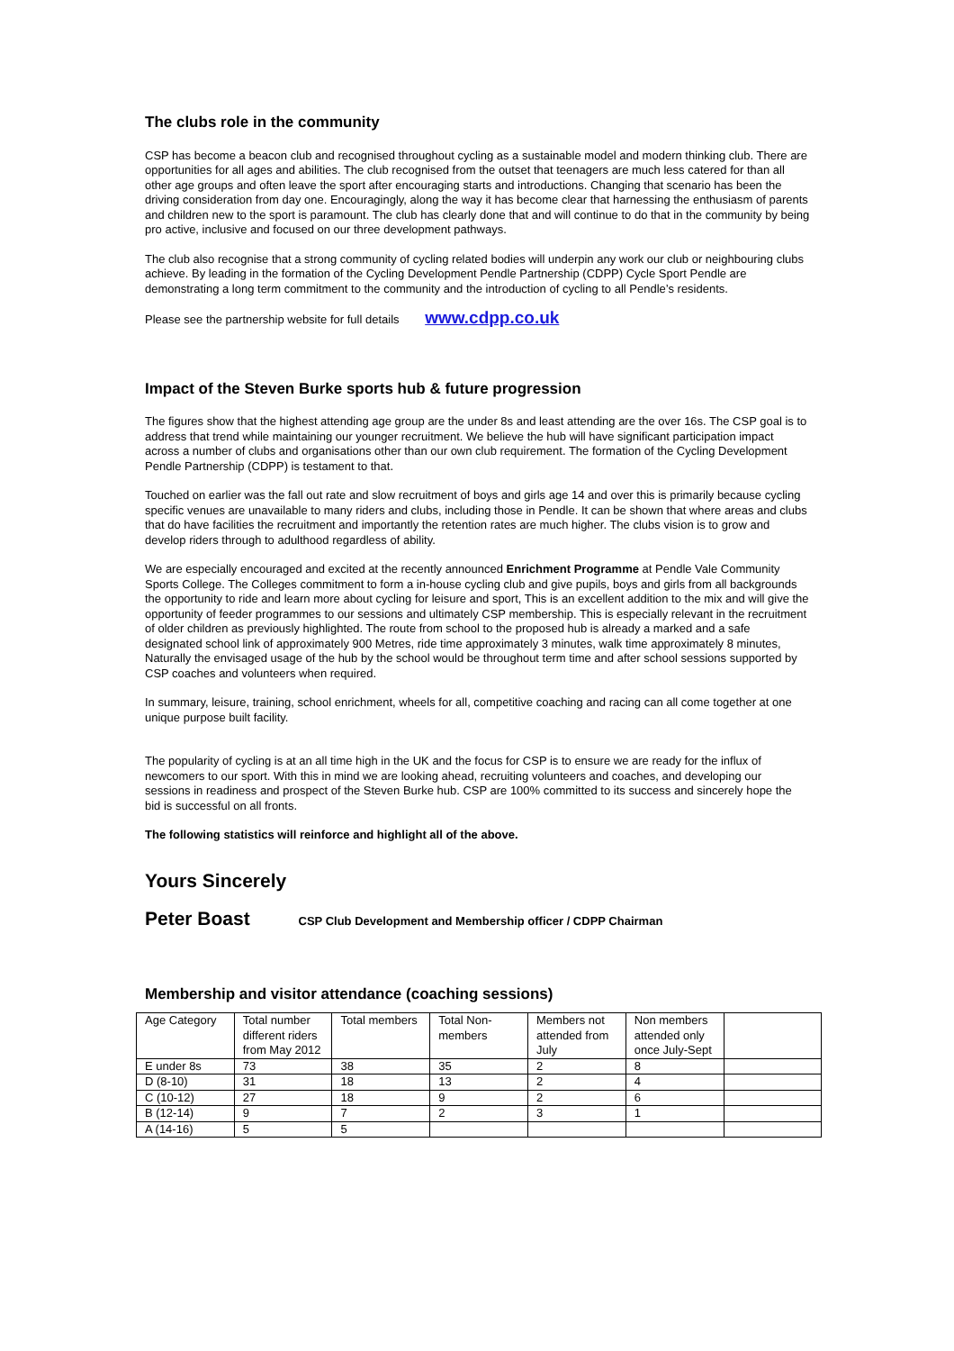The clubs role in the community
CSP has become a beacon club and recognised throughout cycling as a sustainable model and modern thinking club. There are opportunities for all ages and abilities. The club recognised from the outset that teenagers are much less catered for than all other age groups and often leave the sport after encouraging starts and introductions. Changing that scenario has been the driving consideration from day one. Encouragingly, along the way it has become clear that harnessing the enthusiasm of parents and children new to the sport is paramount. The club has clearly done that and will continue to do that in the community by being pro active, inclusive and focused on our three development pathways.
The club also recognise that a strong community of cycling related bodies will underpin any work our club or neighbouring clubs achieve. By leading in the formation of the Cycling Development Pendle Partnership (CDPP) Cycle Sport Pendle are demonstrating a long term commitment to the community and the introduction of cycling to all Pendle’s residents.
Please see the partnership website for full details www.cdpp.co.uk
Impact of the Steven Burke sports hub & future progression
The figures show that the highest attending age group are the under 8s and least attending are the over 16s. The CSP goal is to address that trend while maintaining our younger recruitment. We believe the hub will have significant participation impact across a number of clubs and organisations other than our own club requirement. The formation of the Cycling Development Pendle Partnership (CDPP) is testament to that.
Touched on earlier was the fall out rate and slow recruitment of boys and girls age 14 and over this is primarily because cycling specific venues are unavailable to many riders and clubs, including those in Pendle. It can be shown that where areas and clubs that do have facilities the recruitment and importantly the retention rates are much higher. The clubs vision is to grow and develop riders through to adulthood regardless of ability.
We are especially encouraged and excited at the recently announced Enrichment Programme at Pendle Vale Community Sports College. The Colleges commitment to form a in-house cycling club and give pupils, boys and girls from all backgrounds the opportunity to ride and learn more about cycling for leisure and sport, This is an excellent addition to the mix and will give the opportunity of feeder programmes to our sessions and ultimately CSP membership. This is especially relevant in the recruitment of older children as previously highlighted. The route from school to the proposed hub is already a marked and a safe designated school link of approximately 900 Metres, ride time approximately 3 minutes, walk time approximately 8 minutes, Naturally the envisaged usage of the hub by the school would be throughout term time and after school sessions supported by CSP coaches and volunteers when required.
In summary, leisure, training, school enrichment, wheels for all, competitive coaching and racing can all come together at one unique purpose built facility.
The popularity of cycling is at an all time high in the UK and the focus for CSP is to ensure we are ready for the influx of newcomers to our sport. With this in mind we are looking ahead, recruiting volunteers and coaches, and developing our sessions in readiness and prospect of the Steven Burke hub. CSP are 100% committed to its success and sincerely hope the bid is successful on all fronts.
The following statistics will reinforce and highlight all of the above.
Yours Sincerely
Peter Boast CSP Club Development and Membership officer / CDPP Chairman
Membership and visitor attendance (coaching sessions)
| Age Category | Total number different riders from May 2012 | Total members | Total Non-members | Members not attended from July | Non members attended only once July-Sept | |
| E under 8s | 73 | 38 | 35 | 2 | 8 | |
| D (8-10) | 31 | 18 | 13 | 2 | 4 | |
| C (10-12) | 27 | 18 | 9 | 2 | 6 | |
| B (12-14) | 9 | 7 | 2 | 3 | 1 | |
| A (14-16) | 5 | 5 | | | | |